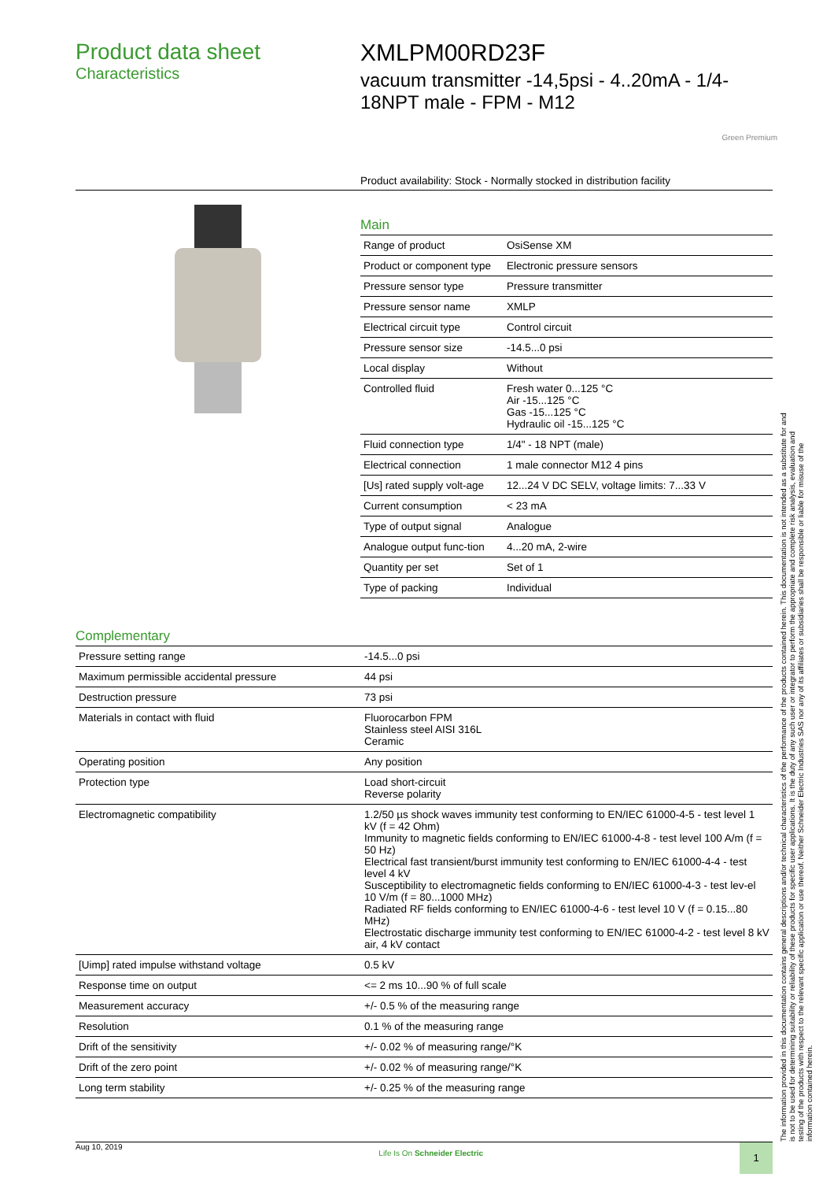Product data sheet
Characteristics
XMLPM00RD23F
vacuum transmitter -14,5psi - 4..20mA - 1/4-18NPT male - FPM - M12
Green Premium
Product availability: Stock - Normally stocked in distribution facility
Main
| Range of product | OsiSense XM |
| Product or component type | Electronic pressure sensors |
| Pressure sensor type | Pressure transmitter |
| Pressure sensor name | XMLP |
| Electrical circuit type | Control circuit |
| Pressure sensor size | -14.5...0 psi |
| Local display | Without |
| Controlled fluid | Fresh water 0...125 °C Air -15...125 °C Gas -15...125 °C Hydraulic oil -15...125 °C |
| Fluid connection type | 1/4" - 18 NPT (male) |
| Electrical connection | 1 male connector M12 4 pins |
| [Us] rated supply volt-age | 12...24 V DC SELV, voltage limits: 7...33 V |
| Current consumption | < 23 mA |
| Type of output signal | Analogue |
| Analogue output func-tion | 4...20 mA, 2-wire |
| Quantity per set | Set of 1 |
| Type of packing | Individual |
Complementary
| Pressure setting range | -14.5...0 psi |
| Maximum permissible accidental pressure | 44 psi |
| Destruction pressure | 73 psi |
| Materials in contact with fluid | Fluorocarbon FPM Stainless steel AISI 316L Ceramic |
| Operating position | Any position |
| Protection type | Load short-circuit Reverse polarity |
| Electromagnetic compatibility | 1.2/50 µs shock waves immunity test conforming to EN/IEC 61000-4-5 - test level 1 kV (f = 42 Ohm) Immunity to magnetic fields conforming to EN/IEC 61000-4-8 - test level 100 A/m (f = 50 Hz) Electrical fast transient/burst immunity test conforming to EN/IEC 61000-4-4 - test level 4 kV Susceptibility to electromagnetic fields conforming to EN/IEC 61000-4-3 - test lev-el 10 V/m (f = 80...1000 MHz) Radiated RF fields conforming to EN/IEC 61000-4-6 - test level 10 V (f = 0.15...80 MHz) Electrostatic discharge immunity test conforming to EN/IEC 61000-4-2 - test level 8 kV air, 4 kV contact |
| [Uimp] rated impulse withstand voltage | 0.5 kV |
| Response time on output | <= 2 ms 10...90 % of full scale |
| Measurement accuracy | +/- 0.5 % of the measuring range |
| Resolution | 0.1 % of the measuring range |
| Drift of the sensitivity | +/- 0.02 % of measuring range/°K |
| Drift of the zero point | +/- 0.02 % of measuring range/°K |
| Long term stability | +/- 0.25 % of the measuring range |
The information provided in this documentation contains general descriptions and/or technical characteristics of the performance of the products contained herein. This documentation is not intended as a substitute for and is not to be used for determining suitability or reliability of these products for specific user applications. It is the duty of any such user or integrator to perform the appropriate and complete risk analysis, evaluation and testing of the products with respect to the relevant specific application or use thereof. Neither Schneider Electric Industries SAS nor any of its affiliates or subsidiaries shall be responsible or liable for misuse of the information contained herein.
Aug 10, 2019 Life Is On Schneider Electric 1